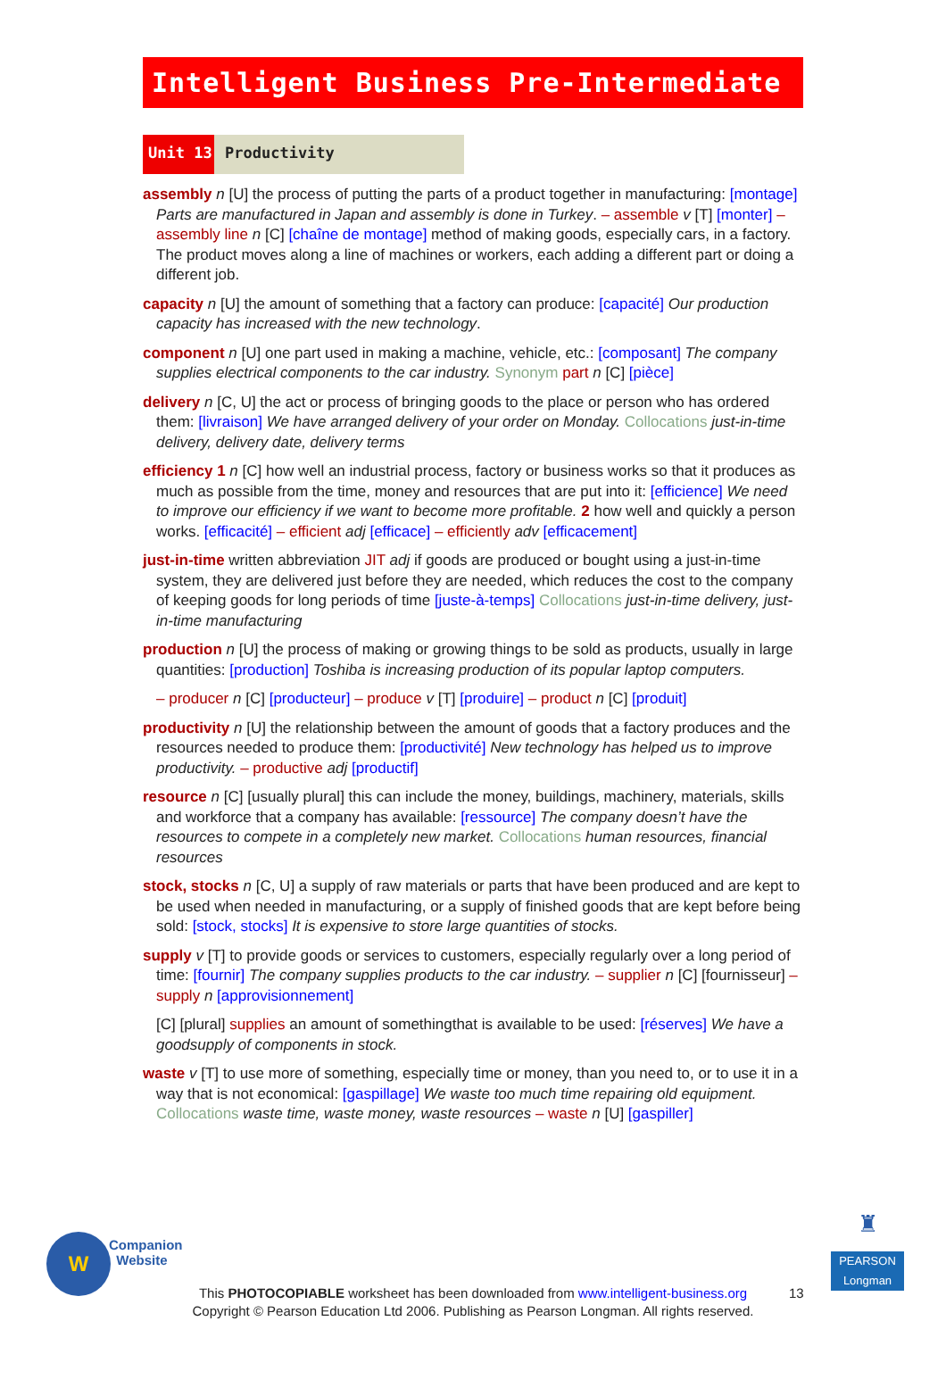Intelligent Business Pre-Intermediate
Unit 13 Productivity
assembly n [U] the process of putting the parts of a product together in manufacturing: [montage] Parts are manufactured in Japan and assembly is done in Turkey. – assemble v [T] [monter] – assembly line n [C] [chaîne de montage] method of making goods, especially cars, in a factory. The product moves along a line of machines or workers, each adding a different part or doing a different job.
capacity n [U] the amount of something that a factory can produce: [capacité] Our production capacity has increased with the new technology.
component n [U] one part used in making a machine, vehicle, etc.: [composant] The company supplies electrical components to the car industry. Synonym part n [C] [pièce]
delivery n [C, U] the act or process of bringing goods to the place or person who has ordered them: [livraison] We have arranged delivery of your order on Monday. Collocations just-in-time delivery, delivery date, delivery terms
efficiency 1 n [C] how well an industrial process, factory or business works so that it produces as much as possible from the time, money and resources that are put into it: [efficience] We need to improve our efficiency if we want to become more profitable. 2 how well and quickly a person works. [efficacité] – efficient adj [efficace] – efficiently adv [efficacement]
just-in-time written abbreviation JIT adj if goods are produced or bought using a just-in-time system, they are delivered just before they are needed, which reduces the cost to the company of keeping goods for long periods of time [juste-à-temps] Collocations just-in-time delivery, just-in-time manufacturing
production n [U] the process of making or growing things to be sold as products, usually in large quantities: [production] Toshiba is increasing production of its popular laptop computers.
– producer n [C] [producteur] – produce v [T] [produire] – product n [C] [produit]
productivity n [U] the relationship between the amount of goods that a factory produces and the resources needed to produce them: [productivité] New technology has helped us to improve productivity. – productive adj [productif]
resource n [C] [usually plural] this can include the money, buildings, machinery, materials, skills and workforce that a company has available: [ressource] The company doesn’t have the resources to compete in a completely new market. Collocations human resources, financial resources
stock, stocks n [C, U] a supply of raw materials or parts that have been produced and are kept to be used when needed in manufacturing, or a supply of finished goods that are kept before being sold: [stock, stocks] It is expensive to store large quantities of stocks.
supply v [T] to provide goods or services to customers, especially regularly over a long period of time: [fournir] The company supplies products to the car industry. – supplier n [C] [fournisseur] – supply n [approvisionnement]
[C] [plural] supplies an amount of somethingthat is available to be used: [réserves] We have a goodsupply of components in stock.
waste v [T] to use more of something, especially time or money, than you need to, or to use it in a way that is not economical: [gaspillage] We waste too much time repairing old equipment. Collocations waste time, waste money, waste resources – waste n [U] [gaspiller]
W
Companion
Website
♜
PEARSON
Longman
This PHOTOCOPIABLE worksheet has been downloaded from www.intelligent-business.org
Copyright © Pearson Education Ltd 2006. Publishing as Pearson Longman. All rights reserved.
13